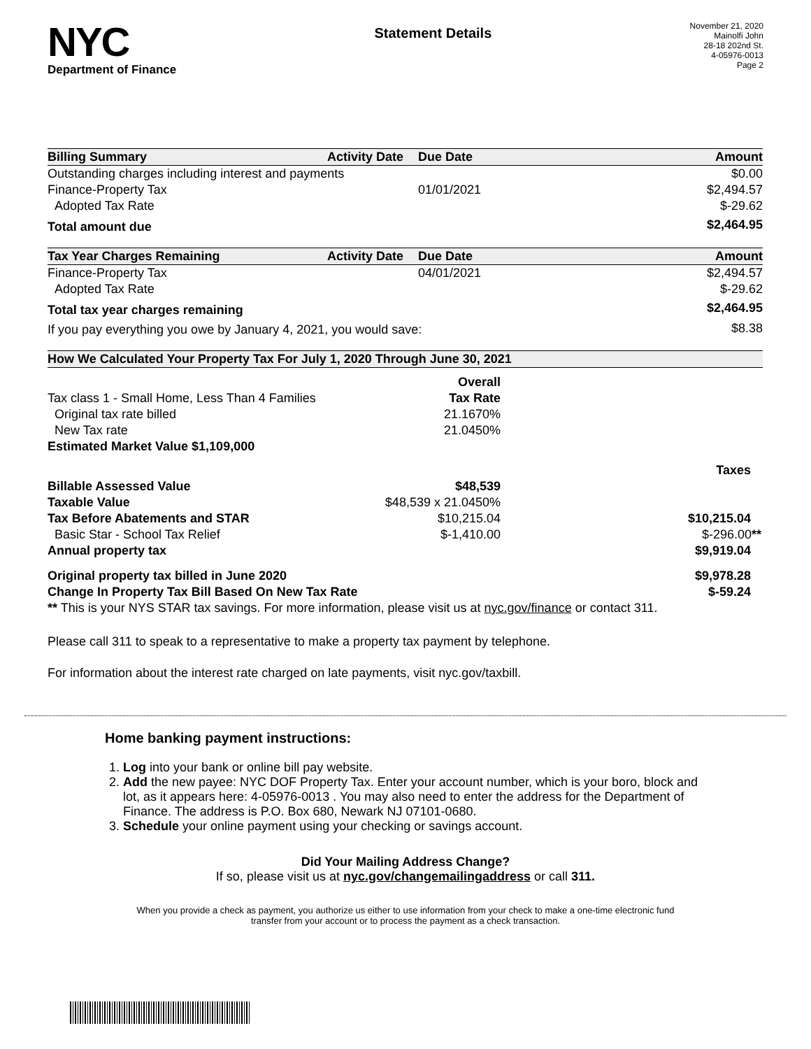NYC
Department of Finance
Statement Details
November 21, 2020
Mainolfi John
28-18 202nd St.
4-05976-0013
Page 2
| Billing Summary | Activity Date | Due Date | Amount |
| --- | --- | --- | --- |
| Outstanding charges including interest and payments | | | $0.00 |
| Finance-Property Tax | | 01/01/2021 | $2,494.57 |
| Adopted Tax Rate | | | $-29.62 |
| Total amount due | | | $2,464.95 |
| Tax Year Charges Remaining | Activity Date | Due Date | Amount |
| --- | --- | --- | --- |
| Finance-Property Tax | | 04/01/2021 | $2,494.57 |
| Adopted Tax Rate | | | $-29.62 |
| Total tax year charges remaining | | | $2,464.95 |
| If you pay everything you owe by January 4, 2021, you would save: | | | $8.38 |
| How We Calculated Your Property Tax For July 1, 2020 Through June 30, 2021 | | |
| --- | --- | --- |
| | Overall | |
| Tax class 1 - Small Home, Less Than 4 Families | Tax Rate | |
| Original tax rate billed | 21.1670% | |
| New Tax rate | 21.0450% | |
| Estimated Market Value $1,109,000 | | |
| | | Taxes |
| Billable Assessed Value | $48,539 | |
| Taxable Value | $48,539 x 21.0450% | |
| Tax Before Abatements and STAR | $10,215.04 | $10,215.04 |
| Basic Star - School Tax Relief | $-1,410.00 | $-296.00 ** |
| Annual property tax | | $9,919.04 |
| Original property tax billed in June 2020 | | $9,978.28 |
| Change In Property Tax Bill Based On New Tax Rate | | $-59.24 |
| ** This is your NYS STAR tax savings. For more information, please visit us at nyc.gov/finance or contact 311. | | |
Please call 311 to speak to a representative to make a property tax payment by telephone.
For information about the interest rate charged on late payments, visit nyc.gov/taxbill.
Home banking payment instructions:
1. Log into your bank or online bill pay website.
2. Add the new payee: NYC DOF Property Tax. Enter your account number, which is your boro, block and lot, as it appears here: 4-05976-0013 . You may also need to enter the address for the Department of Finance. The address is P.O. Box 680, Newark NJ 07101-0680.
3. Schedule your online payment using your checking or savings account.
Did Your Mailing Address Change?
If so, please visit us at nyc.gov/changemailingaddress or call 311.
When you provide a check as payment, you authorize us either to use information from your check to make a one-time electronic fund transfer from your account or to process the payment as a check transaction.